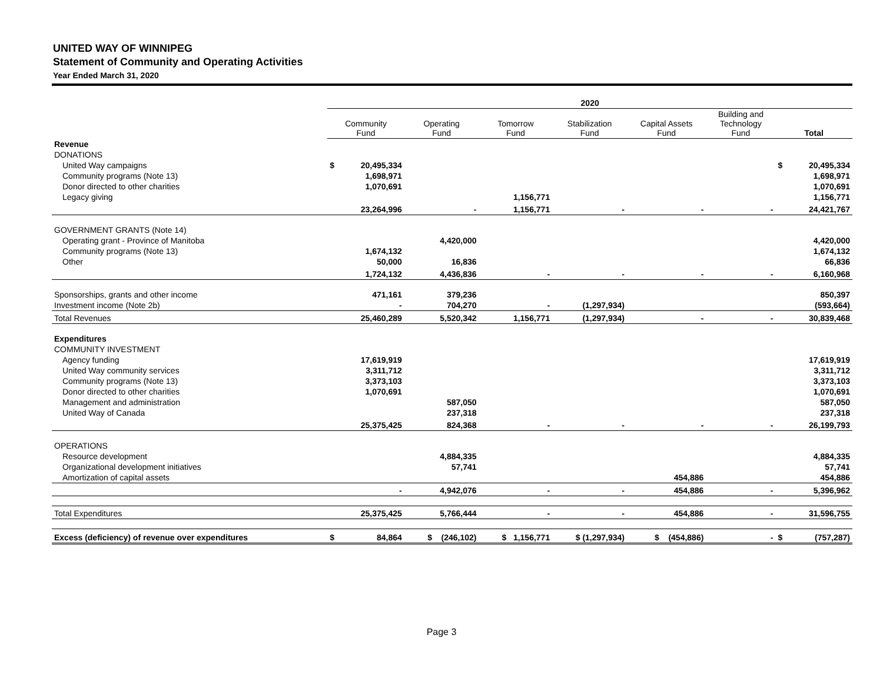UNITED WAY OF WINNIPEG
Statement of Community and Operating Activities
Year Ended March 31, 2020
| | 2020 | | | | | | | | |
| | Community Fund | | Operating Fund | Tomorrow Fund | Stabilization Fund | Capital Assets Fund | Building and Technology Fund | Total | |
| Revenue | | | | | | | | | |
| DONATIONS | | | | | | | | | |
| United Way campaigns | $ | 20,495,334 | | | | | | $ | 20,495,334 |
| Community programs (Note 13) | | 1,698,971 | | | | | | | 1,698,971 |
| Donor directed to other charities | | 1,070,691 | | | | | | | 1,070,691 |
| Legacy giving | | | | 1,156,771 | | | | | 1,156,771 |
| | | 23,264,996 | - | 1,156,771 | - | - | - | | 24,421,767 |
| GOVERNMENT GRANTS (Note 14) | | | | | | | | | |
| Operating grant - Province of Manitoba | | | 4,420,000 | | | | | | 4,420,000 |
| Community programs (Note 13) | | 1,674,132 | | | | | | | 1,674,132 |
| Other | | 50,000 | 16,836 | | | | | | 66,836 |
| | | 1,724,132 | 4,436,836 | - | - | - | - | | 6,160,968 |
| Sponsorships, grants and other income | | 471,161 | 379,236 | | | | | | 850,397 |
| Investment income (Note 2b) | | - | 704,270 | - | (1,297,934) | | | | (593,664) |
| Total Revenues | | 25,460,289 | 5,520,342 | 1,156,771 | (1,297,934) | - | - | | 30,839,468 |
| Expenditures | | | | | | | | | |
| COMMUNITY INVESTMENT | | | | | | | | | |
| Agency funding | | 17,619,919 | | | | | | | 17,619,919 |
| United Way community services | | 3,311,712 | | | | | | | 3,311,712 |
| Community programs (Note 13) | | 3,373,103 | | | | | | | 3,373,103 |
| Donor directed to other charities | | 1,070,691 | | | | | | | 1,070,691 |
| Management and administration | | | 587,050 | | | | | | 587,050 |
| United Way of Canada | | | 237,318 | | | | | | 237,318 |
| | | 25,375,425 | 824,368 | - | - | - | - | | 26,199,793 |
| OPERATIONS | | | | | | | | | |
| Resource development | | | 4,884,335 | | | | | | 4,884,335 |
| Organizational development initiatives | | | 57,741 | | | | | | 57,741 |
| Amortization of capital assets | | | | | | 454,886 | | | 454,886 |
| | | - | 4,942,076 | - | - | 454,886 | - | | 5,396,962 |
| Total Expenditures | | 25,375,425 | 5,766,444 | - | - | 454,886 | - | | 31,596,755 |
| Excess (deficiency) of revenue over expenditures | $ | 84,864 | $ (246,102) | $ 1,156,771 | $ (1,297,934) | $ (454,886) | - | $ | (757,287) |
Page 3